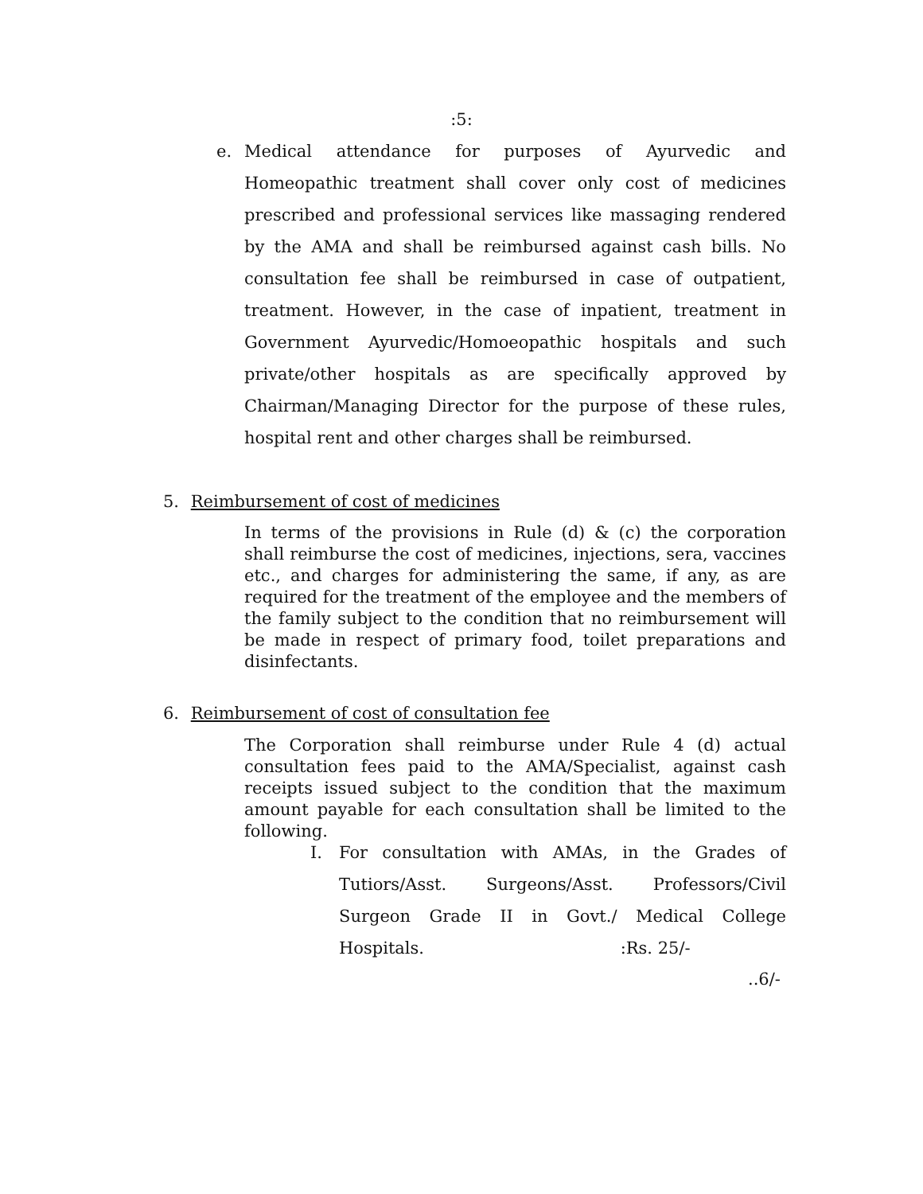:5:
e. Medical attendance for purposes of Ayurvedic and Homeopathic treatment shall cover only cost of medicines prescribed and professional services like massaging rendered by the AMA and shall be reimbursed against cash bills. No consultation fee shall be reimbursed in case of outpatient, treatment. However, in the case of inpatient, treatment in Government Ayurvedic/Homoeopathic hospitals and such private/other hospitals as are specifically approved by Chairman/Managing Director for the purpose of these rules, hospital rent and other charges shall be reimbursed.
5. Reimbursement of cost of medicines
In terms of the provisions in Rule (d) & (c) the corporation shall reimburse the cost of medicines, injections, sera, vaccines etc., and charges for administering the same, if any, as are required for the treatment of the employee and the members of the family subject to the condition that no reimbursement will be made in respect of primary food, toilet preparations and disinfectants.
6. Reimbursement of cost of consultation fee
The Corporation shall reimburse under Rule 4 (d) actual consultation fees paid to the AMA/Specialist, against cash receipts issued subject to the condition that the maximum amount payable for each consultation shall be limited to the following.
I. For consultation with AMAs, in the Grades of Tutiors/Asst. Surgeons/Asst. Professors/Civil Surgeon Grade II in Govt./ Medical College Hospitals. :Rs. 25/-
..6/-